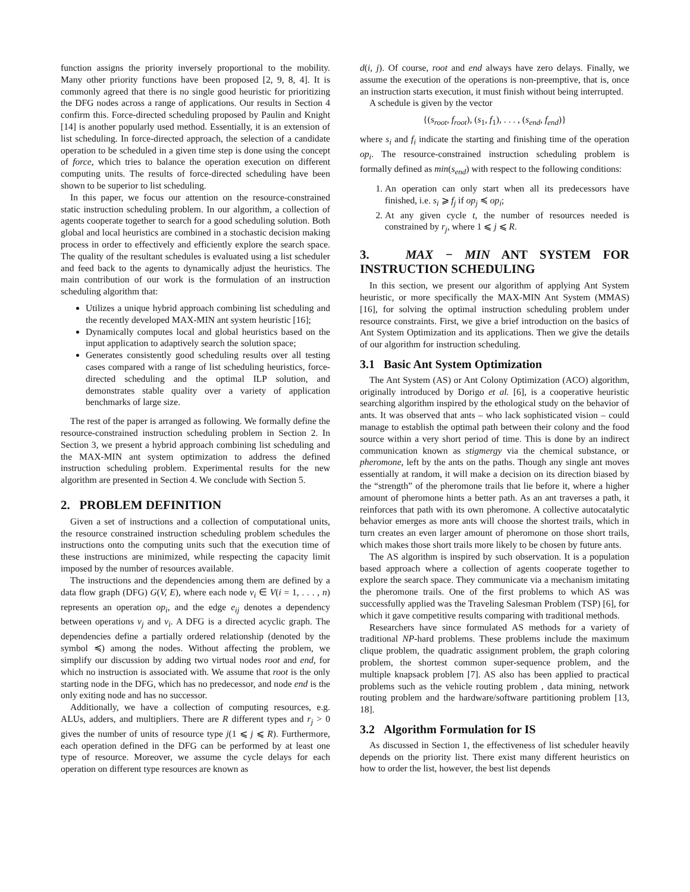function assigns the priority inversely proportional to the mobility. Many other priority functions have been proposed [2, 9, 8, 4]. It is commonly agreed that there is no single good heuristic for prioritizing the DFG nodes across a range of applications. Our results in Section 4 confirm this. Force-directed scheduling proposed by Paulin and Knight [14] is another popularly used method. Essentially, it is an extension of list scheduling. In force-directed approach, the selection of a candidate operation to be scheduled in a given time step is done using the concept of force, which tries to balance the operation execution on different computing units. The results of force-directed scheduling have been shown to be superior to list scheduling.
In this paper, we focus our attention on the resource-constrained static instruction scheduling problem. In our algorithm, a collection of agents cooperate together to search for a good scheduling solution. Both global and local heuristics are combined in a stochastic decision making process in order to effectively and efficiently explore the search space. The quality of the resultant schedules is evaluated using a list scheduler and feed back to the agents to dynamically adjust the heuristics. The main contribution of our work is the formulation of an instruction scheduling algorithm that:
Utilizes a unique hybrid approach combining list scheduling and the recently developed MAX-MIN ant system heuristic [16];
Dynamically computes local and global heuristics based on the input application to adaptively search the solution space;
Generates consistently good scheduling results over all testing cases compared with a range of list scheduling heuristics, force-directed scheduling and the optimal ILP solution, and demonstrates stable quality over a variety of application benchmarks of large size.
The rest of the paper is arranged as following. We formally define the resource-constrained instruction scheduling problem in Section 2. In Section 3, we present a hybrid approach combining list scheduling and the MAX-MIN ant system optimization to address the defined instruction scheduling problem. Experimental results for the new algorithm are presented in Section 4. We conclude with Section 5.
2. PROBLEM DEFINITION
Given a set of instructions and a collection of computational units, the resource constrained instruction scheduling problem schedules the instructions onto the computing units such that the execution time of these instructions are minimized, while respecting the capacity limit imposed by the number of resources available.
The instructions and the dependencies among them are defined by a data flow graph (DFG) G(V, E), where each node v<sub>i</sub> ∈ V(i = 1, . . . , n) represents an operation op<sub>i</sub>, and the edge e<sub>ij</sub> denotes a dependency between operations v<sub>j</sub> and v<sub>i</sub>. A DFG is a directed acyclic graph. The dependencies define a partially ordered relationship (denoted by the symbol ≼) among the nodes. Without affecting the problem, we simplify our discussion by adding two virtual nodes root and end, for which no instruction is associated with. We assume that root is the only starting node in the DFG, which has no predecessor, and node end is the only exiting node and has no successor.
Additionally, we have a collection of computing resources, e.g. ALUs, adders, and multipliers. There are R different types and r<sub>j</sub> > 0 gives the number of units of resource type j(1 ⩽ j ⩽ R). Furthermore, each operation defined in the DFG can be performed by at least one type of resource. Moreover, we assume the cycle delays for each operation on different type resources are known as
d(i, j). Of course, root and end always have zero delays. Finally, we assume the execution of the operations is non-preemptive, that is, once an instruction starts execution, it must finish without being interrupted.
A schedule is given by the vector
{(s<sub>root</sub>, f<sub>root</sub>), (s<sub>1</sub>, f<sub>1</sub>), . . . , (s<sub>end</sub>, f<sub>end</sub>)}
where s<sub>i</sub> and f<sub>i</sub> indicate the starting and finishing time of the operation op<sub>i</sub>. The resource-constrained instruction scheduling problem is formally defined as min(s<sub>end</sub>) with respect to the following conditions:
1. An operation can only start when all its predecessors have finished, i.e. s<sub>i</sub> ⩾ f<sub>j</sub> if op<sub>j</sub> ≼ op<sub>i</sub>;
2. At any given cycle t, the number of resources needed is constrained by r<sub>j</sub>, where 1 ⩽ j ⩽ R.
3. MAX − MIN ANT SYSTEM FOR INSTRUCTION SCHEDULING
In this section, we present our algorithm of applying Ant System heuristic, or more specifically the MAX-MIN Ant System (MMAS) [16], for solving the optimal instruction scheduling problem under resource constraints. First, we give a brief introduction on the basics of Ant System Optimization and its applications. Then we give the details of our algorithm for instruction scheduling.
3.1 Basic Ant System Optimization
The Ant System (AS) or Ant Colony Optimization (ACO) algorithm, originally introduced by Dorigo et al. [6], is a cooperative heuristic searching algorithm inspired by the ethological study on the behavior of ants. It was observed that ants – who lack sophisticated vision – could manage to establish the optimal path between their colony and the food source within a very short period of time. This is done by an indirect communication known as stigmergy via the chemical substance, or pheromone, left by the ants on the paths. Though any single ant moves essentially at random, it will make a decision on its direction biased by the “strength” of the pheromone trails that lie before it, where a higher amount of pheromone hints a better path. As an ant traverses a path, it reinforces that path with its own pheromone. A collective autocatalytic behavior emerges as more ants will choose the shortest trails, which in turn creates an even larger amount of pheromone on those short trails, which makes those short trails more likely to be chosen by future ants.
The AS algorithm is inspired by such observation. It is a population based approach where a collection of agents cooperate together to explore the search space. They communicate via a mechanism imitating the pheromone trails. One of the first problems to which AS was successfully applied was the Traveling Salesman Problem (TSP) [6], for which it gave competitive results comparing with traditional methods.
Researchers have since formulated AS methods for a variety of traditional NP-hard problems. These problems include the maximum clique problem, the quadratic assignment problem, the graph coloring problem, the shortest common super-sequence problem, and the multiple knapsack problem [7]. AS also has been applied to practical problems such as the vehicle routing problem , data mining, network routing problem and the hardware/software partitioning problem [13, 18].
3.2 Algorithm Formulation for IS
As discussed in Section 1, the effectiveness of list scheduler heavily depends on the priority list. There exist many different heuristics on how to order the list, however, the best list depends